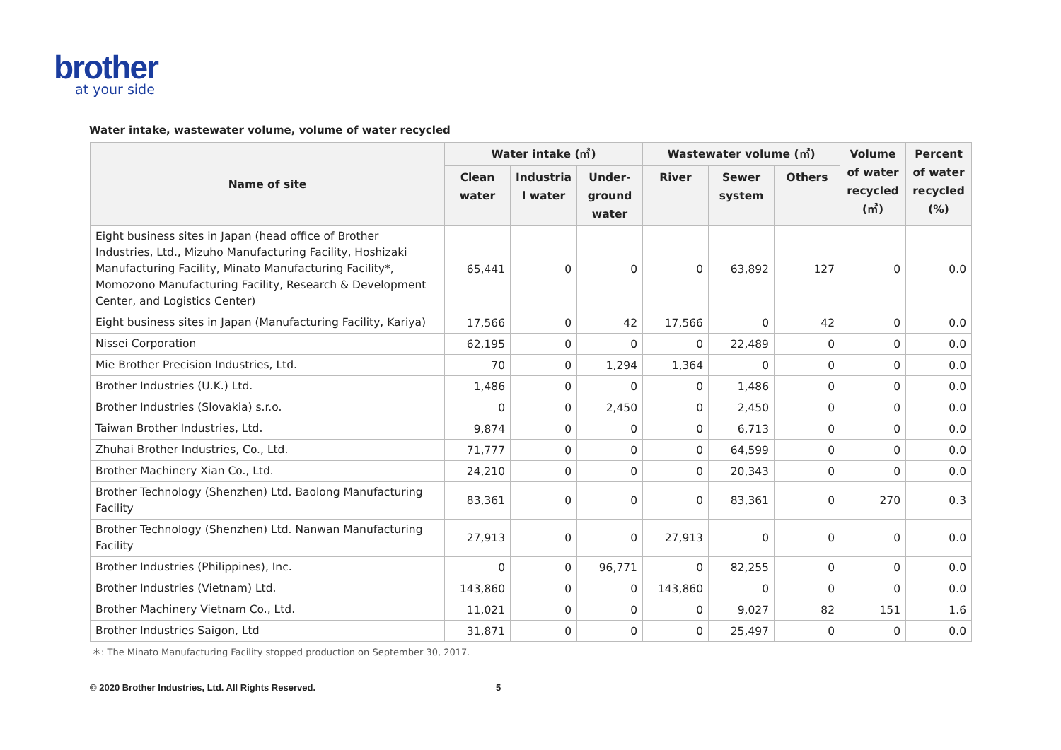brother
at your side
Water intake, wastewater volume, volume of water recycled
| Name of site | Water intake (㎥) | | | Wastewater volume (㎥) | | | Volume of water recycled (㎥) | Percent of water recycled (%) |
| --- | --- | --- | --- | --- | --- | --- | --- | --- |
| | Clean water | Industria l water | Under-ground water | River | Sewer system | Others | | |
| Eight business sites in Japan (head office of Brother Industries, Ltd., Mizuho Manufacturing Facility, Hoshizaki Manufacturing Facility, Minato Manufacturing Facility*, Momozono Manufacturing Facility, Research & Development Center, and Logistics Center) | 65,441 | 0 | 0 | 0 | 63,892 | 127 | 0 | 0.0 |
| Eight business sites in Japan (Manufacturing Facility, Kariya) | 17,566 | 0 | 42 | 17,566 | 0 | 42 | 0 | 0.0 |
| Nissei Corporation | 62,195 | 0 | 0 | 0 | 22,489 | 0 | 0 | 0.0 |
| Mie Brother Precision Industries, Ltd. | 70 | 0 | 1,294 | 1,364 | 0 | 0 | 0 | 0.0 |
| Brother Industries (U.K.) Ltd. | 1,486 | 0 | 0 | 0 | 1,486 | 0 | 0 | 0.0 |
| Brother Industries (Slovakia) s.r.o. | 0 | 0 | 2,450 | 0 | 2,450 | 0 | 0 | 0.0 |
| Taiwan Brother Industries, Ltd. | 9,874 | 0 | 0 | 0 | 6,713 | 0 | 0 | 0.0 |
| Zhuhai Brother Industries, Co., Ltd. | 71,777 | 0 | 0 | 0 | 64,599 | 0 | 0 | 0.0 |
| Brother Machinery Xian Co., Ltd. | 24,210 | 0 | 0 | 0 | 20,343 | 0 | 0 | 0.0 |
| Brother Technology (Shenzhen) Ltd. Baolong Manufacturing Facility | 83,361 | 0 | 0 | 0 | 83,361 | 0 | 270 | 0.3 |
| Brother Technology (Shenzhen) Ltd. Nanwan Manufacturing Facility | 27,913 | 0 | 0 | 27,913 | 0 | 0 | 0 | 0.0 |
| Brother Industries (Philippines), Inc. | 0 | 0 | 96,771 | 0 | 82,255 | 0 | 0 | 0.0 |
| Brother Industries (Vietnam) Ltd. | 143,860 | 0 | 0 | 143,860 | 0 | 0 | 0 | 0.0 |
| Brother Machinery Vietnam Co., Ltd. | 11,021 | 0 | 0 | 0 | 9,027 | 82 | 151 | 1.6 |
| Brother Industries Saigon, Ltd | 31,871 | 0 | 0 | 0 | 25,497 | 0 | 0 | 0.0 |
＊: The Minato Manufacturing Facility stopped production on September 30, 2017.
© 2020 Brother Industries, Ltd. All Rights Reserved. 5